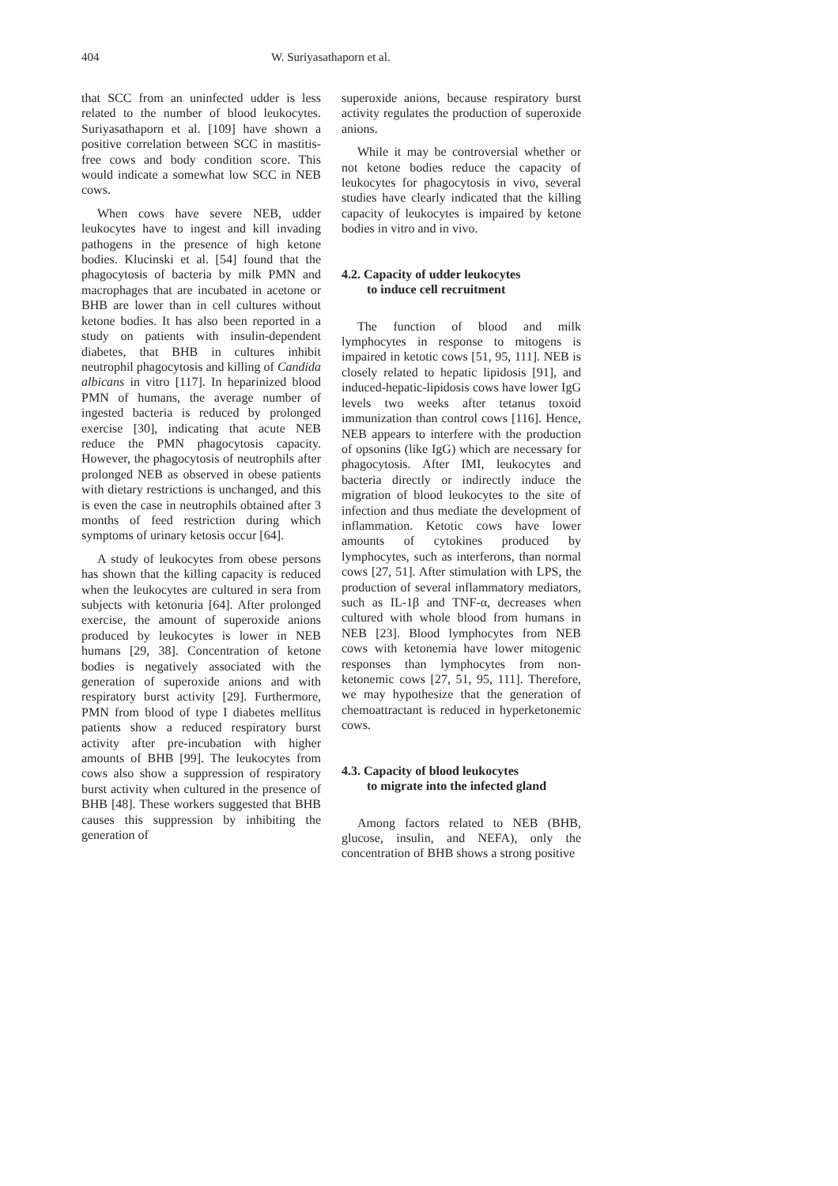404 W. Suriyasathaporn et al.
that SCC from an uninfected udder is less related to the number of blood leukocytes. Suriyasathaporn et al. [109] have shown a positive correlation between SCC in mastitis-free cows and body condition score. This would indicate a somewhat low SCC in NEB cows.
When cows have severe NEB, udder leukocytes have to ingest and kill invading pathogens in the presence of high ketone bodies. Klucinski et al. [54] found that the phagocytosis of bacteria by milk PMN and macrophages that are incubated in acetone or BHB are lower than in cell cultures without ketone bodies. It has also been reported in a study on patients with insulin-dependent diabetes, that BHB in cultures inhibit neutrophil phagocytosis and killing of Candida albicans in vitro [117]. In heparinized blood PMN of humans, the average number of ingested bacteria is reduced by prolonged exercise [30], indicating that acute NEB reduce the PMN phagocytosis capacity. However, the phagocytosis of neutrophils after prolonged NEB as observed in obese patients with dietary restrictions is unchanged, and this is even the case in neutrophils obtained after 3 months of feed restriction during which symptoms of urinary ketosis occur [64].
A study of leukocytes from obese persons has shown that the killing capacity is reduced when the leukocytes are cultured in sera from subjects with ketonuria [64]. After prolonged exercise, the amount of superoxide anions produced by leukocytes is lower in NEB humans [29, 38]. Concentration of ketone bodies is negatively associated with the generation of superoxide anions and with respiratory burst activity [29]. Furthermore, PMN from blood of type I diabetes mellitus patients show a reduced respiratory burst activity after pre-incubation with higher amounts of BHB [99]. The leukocytes from cows also show a suppression of respiratory burst activity when cultured in the presence of BHB [48]. These workers suggested that BHB causes this suppression by inhibiting the generation of
superoxide anions, because respiratory burst activity regulates the production of superoxide anions.
While it may be controversial whether or not ketone bodies reduce the capacity of leukocytes for phagocytosis in vivo, several studies have clearly indicated that the killing capacity of leukocytes is impaired by ketone bodies in vitro and in vivo.
4.2. Capacity of udder leukocytes
to induce cell recruitment
The function of blood and milk lymphocytes in response to mitogens is impaired in ketotic cows [51, 95, 111]. NEB is closely related to hepatic lipidosis [91], and induced-hepatic-lipidosis cows have lower IgG levels two weeks after tetanus toxoid immunization than control cows [116]. Hence, NEB appears to interfere with the production of opsonins (like IgG) which are necessary for phagocytosis. After IMI, leukocytes and bacteria directly or indirectly induce the migration of blood leukocytes to the site of infection and thus mediate the development of inflammation. Ketotic cows have lower amounts of cytokines produced by lymphocytes, such as interferons, than normal cows [27, 51]. After stimulation with LPS, the production of several inflammatory mediators, such as IL-1β and TNF-α, decreases when cultured with whole blood from humans in NEB [23]. Blood lymphocytes from NEB cows with ketonemia have lower mitogenic responses than lymphocytes from non-ketonemic cows [27, 51, 95, 111]. Therefore, we may hypothesize that the generation of chemoattractant is reduced in hyperketonemic cows.
4.3. Capacity of blood leukocytes
to migrate into the infected gland
Among factors related to NEB (BHB, glucose, insulin, and NEFA), only the concentration of BHB shows a strong positive